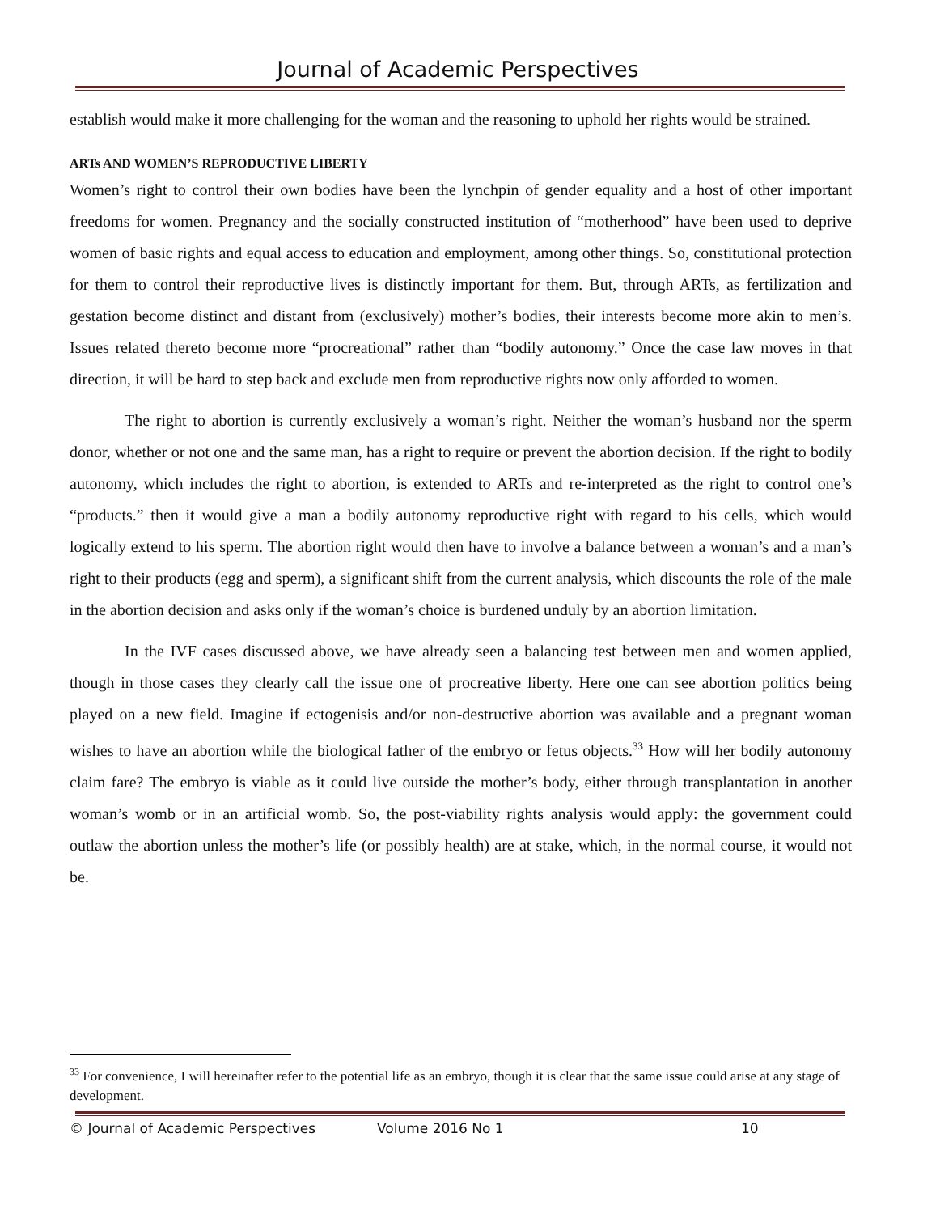Journal of Academic Perspectives
establish would make it more challenging for the woman and the reasoning to uphold her rights would be strained.
ARTs AND WOMEN’S REPRODUCTIVE LIBERTY
Women’s right to control their own bodies have been the lynchpin of gender equality and a host of other important freedoms for women. Pregnancy and the socially constructed institution of “motherhood” have been used to deprive women of basic rights and equal access to education and employment, among other things. So, constitutional protection for them to control their reproductive lives is distinctly important for them. But, through ARTs, as fertilization and gestation become distinct and distant from (exclusively) mother’s bodies, their interests become more akin to men’s. Issues related thereto become more “procreational” rather than “bodily autonomy.” Once the case law moves in that direction, it will be hard to step back and exclude men from reproductive rights now only afforded to women.
The right to abortion is currently exclusively a woman’s right. Neither the woman’s husband nor the sperm donor, whether or not one and the same man, has a right to require or prevent the abortion decision. If the right to bodily autonomy, which includes the right to abortion, is extended to ARTs and re-interpreted as the right to control one’s “products.” then it would give a man a bodily autonomy reproductive right with regard to his cells, which would logically extend to his sperm. The abortion right would then have to involve a balance between a woman’s and a man’s right to their products (egg and sperm), a significant shift from the current analysis, which discounts the role of the male in the abortion decision and asks only if the woman’s choice is burdened unduly by an abortion limitation.
In the IVF cases discussed above, we have already seen a balancing test between men and women applied, though in those cases they clearly call the issue one of procreative liberty. Here one can see abortion politics being played on a new field. Imagine if ectogenisis and/or non-destructive abortion was available and a pregnant woman wishes to have an abortion while the biological father of the embryo or fetus objects.<sup>33</sup> How will her bodily autonomy claim fare? The embryo is viable as it could live outside the mother’s body, either through transplantation in another woman’s womb or in an artificial womb. So, the post-viability rights analysis would apply: the government could outlaw the abortion unless the mother’s life (or possibly health) are at stake, which, in the normal course, it would not be.
<sup>33</sup> For convenience, I will hereinafter refer to the potential life as an embryo, though it is clear that the same issue could arise at any stage of development.
© Journal of Academic Perspectives Volume 2016 No 1 10